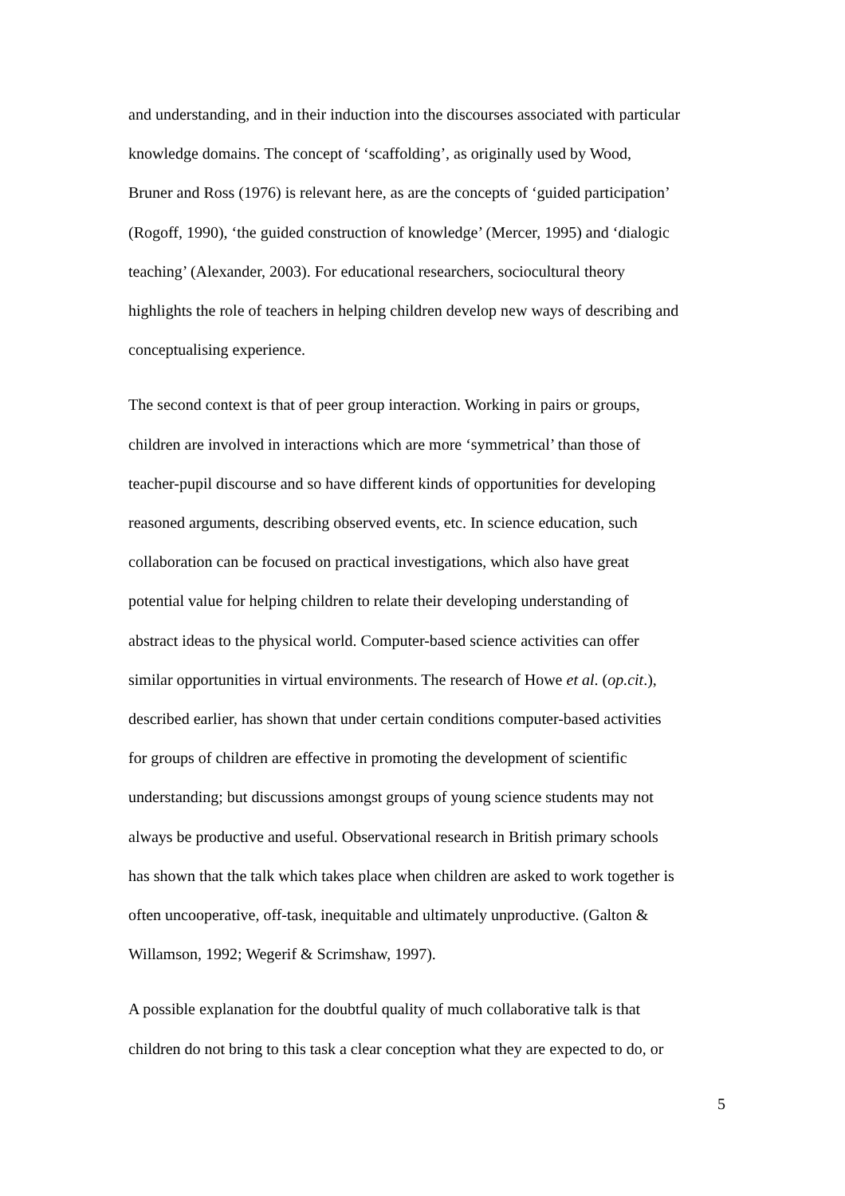and understanding, and in their induction into the discourses associated with particular
knowledge domains. The concept of ‘scaffolding’, as originally used by Wood,
Bruner and Ross (1976) is relevant here, as are the concepts of ‘guided participation’
(Rogoff, 1990), ‘the guided construction of knowledge’ (Mercer, 1995) and ‘dialogic
teaching’ (Alexander, 2003). For educational researchers, sociocultural theory
highlights the role of teachers in helping children develop new ways of describing and
conceptualising experience.
The second context is that of peer group interaction. Working in pairs or groups,
children are involved in interactions which are more ‘symmetrical’ than those of
teacher-pupil discourse and so have different kinds of opportunities for developing
reasoned arguments, describing observed events, etc. In science education, such
collaboration can be focused on practical investigations, which also have great
potential value for helping children to relate their developing understanding of
abstract ideas to the physical world. Computer-based science activities can offer
similar opportunities in virtual environments. The research of Howe et al. (op.cit.),
described earlier, has shown that under certain conditions computer-based activities
for groups of children are effective in promoting the development of scientific
understanding; but discussions amongst groups of young science students may not
always be productive and useful. Observational research in British primary schools
has shown that the talk which takes place when children are asked to work together is
often uncooperative, off-task, inequitable and ultimately unproductive. (Galton &
Willamson, 1992; Wegerif & Scrimshaw, 1997).
A possible explanation for the doubtful quality of much collaborative talk is that
children do not bring to this task a clear conception what they are expected to do, or
5